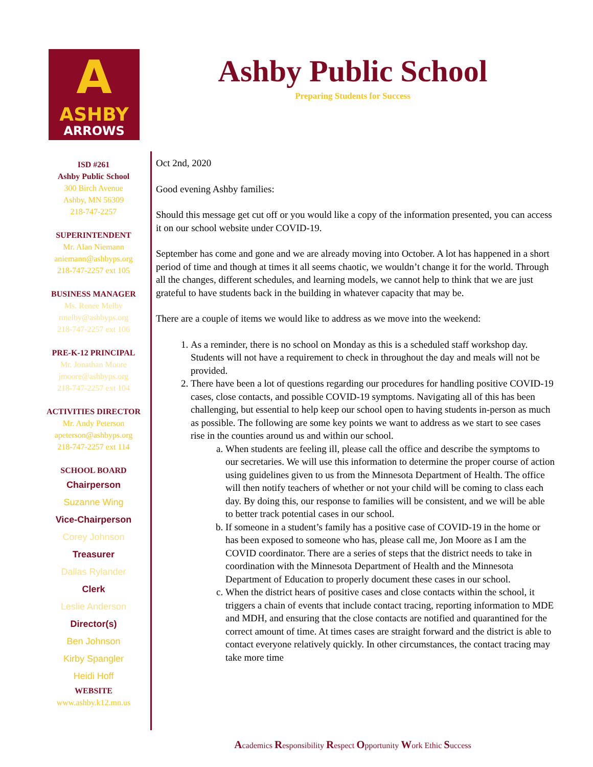A
ASHBY
ARROWS
Ashby Public School
Preparing Students for Success
ISD #261
Ashby Public School
300 Birch Avenue
Ashby, MN 56309
218-747-2257
SUPERINTENDENT
Mr. Alan Niemann
aniemann@ashbyps.org
218-747-2257 ext 105
BUSINESS MANAGER
Ms. Renee Melby
rmelby@ashbyps.org
218-747-2257 ext 106
PRE-K-12 PRINCIPAL
Mr. Jonathan Moore
jmoore@ashbyps.org
218-747-2257 ext 104
ACTIVITIES DIRECTOR
Mr. Andy Peterson
apeterson@ashbyps.org
218-747-2257 ext 114
SCHOOL BOARD
Chairperson
Suzanne Wing
Vice-Chairperson
Corey Johnson
Treasurer
Dallas Rylander
Clerk
Leslie Anderson
Director(s)
Ben Johnson
Kirby Spangler
Heidi Hoff
WEBSITE
www.ashby.k12.mn.us
Oct 2nd, 2020
Good evening Ashby families:
Should this message get cut off or you would like a copy of the information presented, you can access it on our school website under COVID-19.
September has come and gone and we are already moving into October. A lot has happened in a short period of time and though at times it all seems chaotic, we wouldn’t change it for the world. Through all the changes, different schedules, and learning models, we cannot help to think that we are just grateful to have students back in the building in whatever capacity that may be.
There are a couple of items we would like to address as we move into the weekend:
1. As a reminder, there is no school on Monday as this is a scheduled staff workshop day. Students will not have a requirement to check in throughout the day and meals will not be provided.
2. There have been a lot of questions regarding our procedures for handling positive COVID-19 cases, close contacts, and possible COVID-19 symptoms. Navigating all of this has been challenging, but essential to help keep our school open to having students in-person as much as possible. The following are some key points we want to address as we start to see cases rise in the counties around us and within our school.
a. When students are feeling ill, please call the office and describe the symptoms to our secretaries. We will use this information to determine the proper course of action using guidelines given to us from the Minnesota Department of Health. The office will then notify teachers of whether or not your child will be coming to class each day. By doing this, our response to families will be consistent, and we will be able to better track potential cases in our school.
b. If someone in a student’s family has a positive case of COVID-19 in the home or has been exposed to someone who has, please call me, Jon Moore as I am the COVID coordinator. There are a series of steps that the district needs to take in coordination with the Minnesota Department of Health and the Minnesota Department of Education to properly document these cases in our school.
c. When the district hears of positive cases and close contacts within the school, it triggers a chain of events that include contact tracing, reporting information to MDE and MDH, and ensuring that the close contacts are notified and quarantined for the correct amount of time. At times cases are straight forward and the district is able to contact everyone relatively quickly. In other circumstances, the contact tracing may take more time
Academics Responsibility Respect Opportunity Work Ethic Success